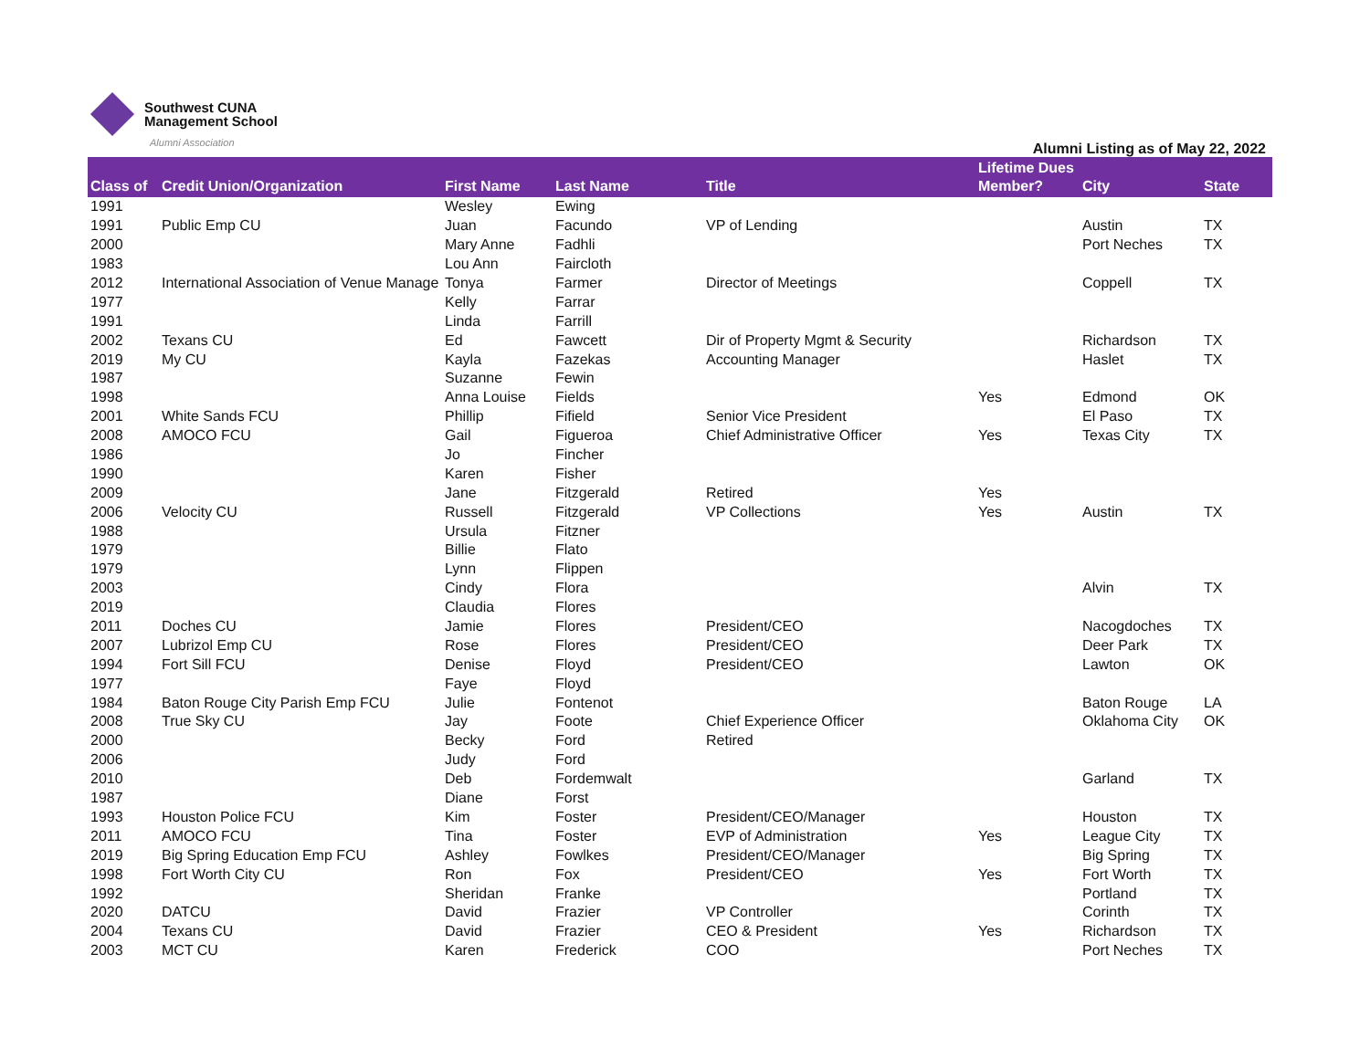Southwest CUNA
Management School
Alumni Association
Alumni Listing as of May 22, 2022
| Class of | Credit Union/Organization | First Name | Last Name | Title | Lifetime Dues Member? | City | State |
| --- | --- | --- | --- | --- | --- | --- | --- |
| 1991 | | Wesley | Ewing | | | | |
| 1991 | Public Emp CU | Juan | Facundo | VP of Lending | | Austin | TX |
| 2000 | | Mary Anne | Fadhli | | | Port Neches | TX |
| 1983 | | Lou Ann | Faircloth | | | | |
| 2012 | International Association of Venue Manage | Tonya | Farmer | Director of Meetings | | Coppell | TX |
| 1977 | | Kelly | Farrar | | | | |
| 1991 | | Linda | Farrill | | | | |
| 2002 | Texans CU | Ed | Fawcett | Dir of Property Mgmt & Security | | Richardson | TX |
| 2019 | My CU | Kayla | Fazekas | Accounting Manager | | Haslet | TX |
| 1987 | | Suzanne | Fewin | | | | |
| 1998 | | Anna Louise | Fields | | Yes | Edmond | OK |
| 2001 | White Sands FCU | Phillip | Fifield | Senior Vice President | | El Paso | TX |
| 2008 | AMOCO FCU | Gail | Figueroa | Chief Administrative Officer | Yes | Texas City | TX |
| 1986 | | Jo | Fincher | | | | |
| 1990 | | Karen | Fisher | | | | |
| 2009 | | Jane | Fitzgerald | Retired | Yes | | |
| 2006 | Velocity CU | Russell | Fitzgerald | VP Collections | Yes | Austin | TX |
| 1988 | | Ursula | Fitzner | | | | |
| 1979 | | Billie | Flato | | | | |
| 1979 | | Lynn | Flippen | | | | |
| 2003 | | Cindy | Flora | | | Alvin | TX |
| 2019 | | Claudia | Flores | | | | |
| 2011 | Doches CU | Jamie | Flores | President/CEO | | Nacogdoches | TX |
| 2007 | Lubrizol Emp CU | Rose | Flores | President/CEO | | Deer Park | TX |
| 1994 | Fort Sill FCU | Denise | Floyd | President/CEO | | Lawton | OK |
| 1977 | | Faye | Floyd | | | | |
| 1984 | Baton Rouge City Parish Emp FCU | Julie | Fontenot | | | Baton Rouge | LA |
| 2008 | True Sky CU | Jay | Foote | Chief Experience Officer | | Oklahoma City | OK |
| 2000 | | Becky | Ford | Retired | | | |
| 2006 | | Judy | Ford | | | | |
| 2010 | | Deb | Fordemwalt | | | Garland | TX |
| 1987 | | Diane | Forst | | | | |
| 1993 | Houston Police FCU | Kim | Foster | President/CEO/Manager | | Houston | TX |
| 2011 | AMOCO FCU | Tina | Foster | EVP of Administration | Yes | League City | TX |
| 2019 | Big Spring Education Emp FCU | Ashley | Fowlkes | President/CEO/Manager | | Big Spring | TX |
| 1998 | Fort Worth City CU | Ron | Fox | President/CEO | Yes | Fort Worth | TX |
| 1992 | | Sheridan | Franke | | | Portland | TX |
| 2020 | DATCU | David | Frazier | VP Controller | | Corinth | TX |
| 2004 | Texans CU | David | Frazier | CEO & President | Yes | Richardson | TX |
| 2003 | MCT CU | Karen | Frederick | COO | | Port Neches | TX |